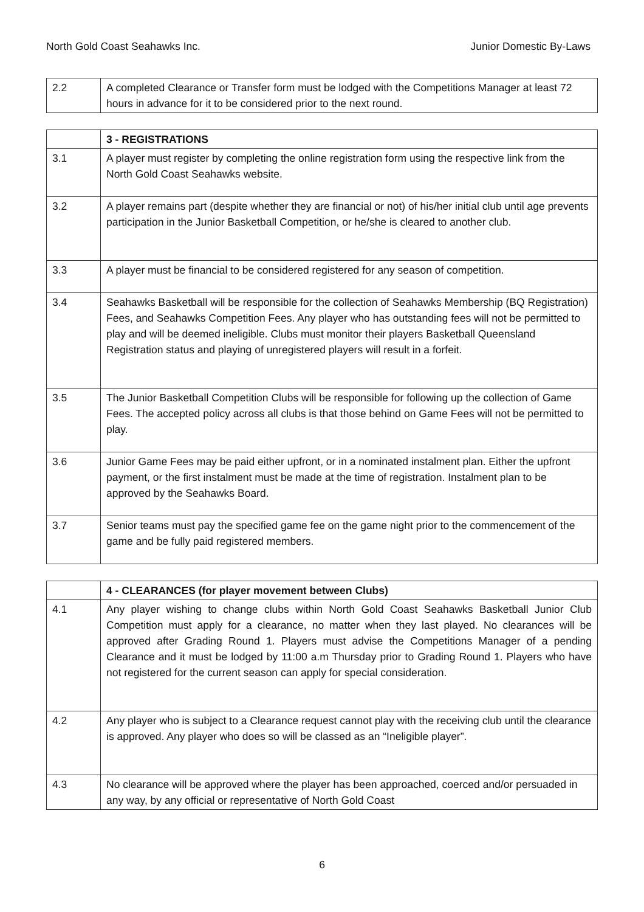North Gold Coast Seahawks Inc. Junior Domestic By-Laws
| 2.2 | A completed Clearance or Transfer form must be lodged with the Competitions Manager at least 72 hours in advance for it to be considered prior to the next round. |
| | 3 - REGISTRATIONS |
| 3.1 | A player must register by completing the online registration form using the respective link from the North Gold Coast Seahawks website. |
| 3.2 | A player remains part (despite whether they are financial or not) of his/her initial club until age prevents participation in the Junior Basketball Competition, or he/she is cleared to another club. |
| 3.3 | A player must be financial to be considered registered for any season of competition. |
| 3.4 | Seahawks Basketball will be responsible for the collection of Seahawks Membership (BQ Registration) Fees, and Seahawks Competition Fees. Any player who has outstanding fees will not be permitted to play and will be deemed ineligible. Clubs must monitor their players Basketball Queensland Registration status and playing of unregistered players will result in a forfeit. |
| 3.5 | The Junior Basketball Competition Clubs will be responsible for following up the collection of Game Fees. The accepted policy across all clubs is that those behind on Game Fees will not be permitted to play. |
| 3.6 | Junior Game Fees may be paid either upfront, or in a nominated instalment plan. Either the upfront payment, or the first instalment must be made at the time of registration. Instalment plan to be approved by the Seahawks Board. |
| 3.7 | Senior teams must pay the specified game fee on the game night prior to the commencement of the game and be fully paid registered members. |
| | 4 - CLEARANCES (for player movement between Clubs) |
| 4.1 | Any player wishing to change clubs within North Gold Coast Seahawks Basketball Junior Club Competition must apply for a clearance, no matter when they last played. No clearances will be approved after Grading Round 1. Players must advise the Competitions Manager of a pending Clearance and it must be lodged by 11:00 a.m Thursday prior to Grading Round 1. Players who have not registered for the current season can apply for special consideration. |
| 4.2 | Any player who is subject to a Clearance request cannot play with the receiving club until the clearance is approved. Any player who does so will be classed as an “Ineligible player”. |
| 4.3 | No clearance will be approved where the player has been approached, coerced and/or persuaded in any way, by any official or representative of North Gold Coast |
6